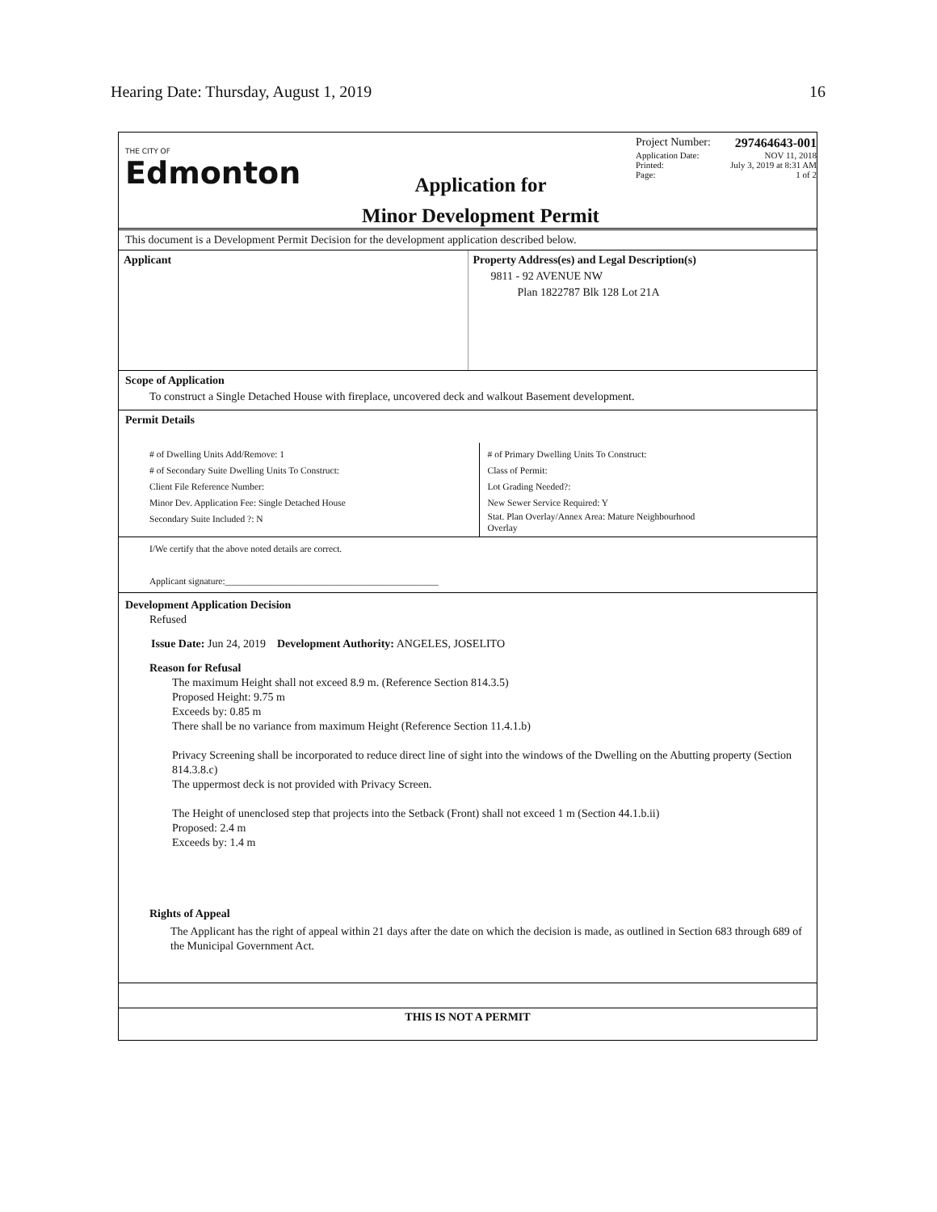Hearing Date: Thursday, August 1, 2019 16
THE CITY OF
Edmonton
Application for
Minor Development Permit
Project Number: 297464643-001
Application Date: NOV 11, 2018
Printed: July 3, 2019 at 8:31 AM
Page: 1 of 2
This document is a Development Permit Decision for the development application described below.
Applicant Property Address(es) and Legal Description(s)
9811 - 92 AVENUE NW
Plan 1822787 Blk 128 Lot 21A
Scope of Application
To construct a Single Detached House with fireplace, uncovered deck and walkout Basement development.
Permit Details
# of Dwelling Units Add/Remove: 1
# of Secondary Suite Dwelling Units To Construct:
Client File Reference Number:
Minor Dev. Application Fee: Single Detached House
Secondary Suite Included ?: N
# of Primary Dwelling Units To Construct:
Class of Permit:
Lot Grading Needed?:
New Sewer Service Required: Y
Stat. Plan Overlay/Annex Area: Mature Neighbourhood
Overlay
I/We certify that the above noted details are correct.
Applicant signature:______________________________________________
Development Application Decision
Refused
Issue Date: Jun 24, 2019 Development Authority: ANGELES, JOSELITO
Reason for Refusal
The maximum Height shall not exceed 8.9 m. (Reference Section 814.3.5)
Proposed Height: 9.75 m
Exceeds by: 0.85 m
There shall be no variance from maximum Height (Reference Section 11.4.1.b)
Privacy Screening shall be incorporated to reduce direct line of sight into the windows of the Dwelling on the Abutting property (Section 814.3.8.c)
The uppermost deck is not provided with Privacy Screen.
The Height of unenclosed step that projects into the Setback (Front) shall not exceed 1 m (Section 44.1.b.ii)
Proposed: 2.4 m
Exceeds by: 1.4 m
Rights of Appeal
The Applicant has the right of appeal within 21 days after the date on which the decision is made, as outlined in Section 683 through 689 of the Municipal Government Act.
THIS IS NOT A PERMIT